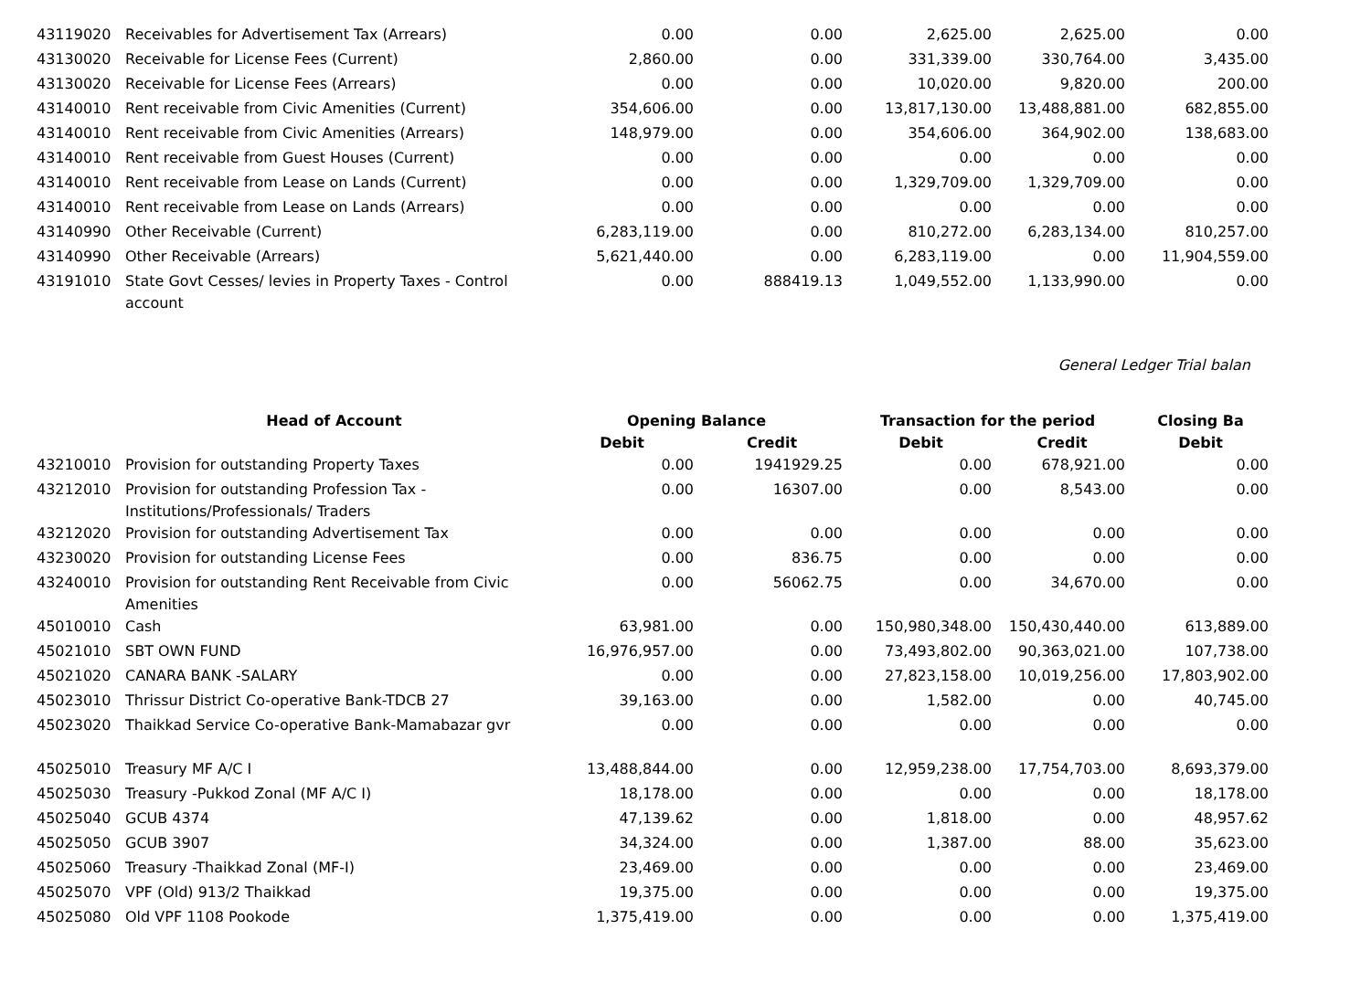| 43119020 | Receivables for Advertisement Tax (Arrears) | 0.00 | 0.00 | 2,625.00 | 2,625.00 | 0.00 |
| 43130020 | Receivable for License Fees (Current) | 2,860.00 | 0.00 | 331,339.00 | 330,764.00 | 3,435.00 |
| 43130020 | Receivable for License Fees (Arrears) | 0.00 | 0.00 | 10,020.00 | 9,820.00 | 200.00 |
| 43140010 | Rent receivable from Civic Amenities (Current) | 354,606.00 | 0.00 | 13,817,130.00 | 13,488,881.00 | 682,855.00 |
| 43140010 | Rent receivable from Civic Amenities (Arrears) | 148,979.00 | 0.00 | 354,606.00 | 364,902.00 | 138,683.00 |
| 43140010 | Rent receivable from Guest Houses (Current) | 0.00 | 0.00 | 0.00 | 0.00 | 0.00 |
| 43140010 | Rent receivable from Lease on Lands (Current) | 0.00 | 0.00 | 1,329,709.00 | 1,329,709.00 | 0.00 |
| 43140010 | Rent receivable from Lease on Lands (Arrears) | 0.00 | 0.00 | 0.00 | 0.00 | 0.00 |
| 43140990 | Other Receivable (Current) | 6,283,119.00 | 0.00 | 810,272.00 | 6,283,134.00 | 810,257.00 |
| 43140990 | Other Receivable (Arrears) | 5,621,440.00 | 0.00 | 6,283,119.00 | 0.00 | 11,904,559.00 |
| 43191010 | State Govt Cesses/ levies in Property Taxes - Control account | 0.00 | 888419.13 | 1,049,552.00 | 1,133,990.00 | 0.00 |
General Ledger Trial balan
| | Head of Account | Opening Balance | | Transaction for the period | | Closing Ba |
| --- | --- | --- | --- | --- | --- | --- |
| | | Debit | Credit | Debit | Credit | Debit |
| 43210010 | Provision for outstanding Property Taxes | 0.00 | 1941929.25 | 0.00 | 678,921.00 | 0.00 |
| 43212010 | Provision for outstanding Profession Tax - Institutions/Professionals/ Traders | 0.00 | 16307.00 | 0.00 | 8,543.00 | 0.00 |
| 43212020 | Provision for outstanding Advertisement Tax | 0.00 | 0.00 | 0.00 | 0.00 | 0.00 |
| 43230020 | Provision for outstanding License Fees | 0.00 | 836.75 | 0.00 | 0.00 | 0.00 |
| 43240010 | Provision for outstanding Rent Receivable from Civic Amenities | 0.00 | 56062.75 | 0.00 | 34,670.00 | 0.00 |
| 45010010 | Cash | 63,981.00 | 0.00 | 150,980,348.00 | 150,430,440.00 | 613,889.00 |
| 45021010 | SBT OWN FUND | 16,976,957.00 | 0.00 | 73,493,802.00 | 90,363,021.00 | 107,738.00 |
| 45021020 | CANARA BANK -SALARY | 0.00 | 0.00 | 27,823,158.00 | 10,019,256.00 | 17,803,902.00 |
| 45023010 | Thrissur District Co-operative Bank-TDCB 27 | 39,163.00 | 0.00 | 1,582.00 | 0.00 | 40,745.00 |
| 45023020 | Thaikkad Service Co-operative Bank-Mamabazar gvr | 0.00 | 0.00 | 0.00 | 0.00 | 0.00 |
| 45025010 | Treasury MF A/C I | 13,488,844.00 | 0.00 | 12,959,238.00 | 17,754,703.00 | 8,693,379.00 |
| 45025030 | Treasury -Pukkod Zonal (MF A/C I) | 18,178.00 | 0.00 | 0.00 | 0.00 | 18,178.00 |
| 45025040 | GCUB 4374 | 47,139.62 | 0.00 | 1,818.00 | 0.00 | 48,957.62 |
| 45025050 | GCUB 3907 | 34,324.00 | 0.00 | 1,387.00 | 88.00 | 35,623.00 |
| 45025060 | Treasury -Thaikkad Zonal (MF-I) | 23,469.00 | 0.00 | 0.00 | 0.00 | 23,469.00 |
| 45025070 | VPF (Old) 913/2 Thaikkad | 19,375.00 | 0.00 | 0.00 | 0.00 | 19,375.00 |
| 45025080 | Old VPF 1108 Pookode | 1,375,419.00 | 0.00 | 0.00 | 0.00 | 1,375,419.00 |